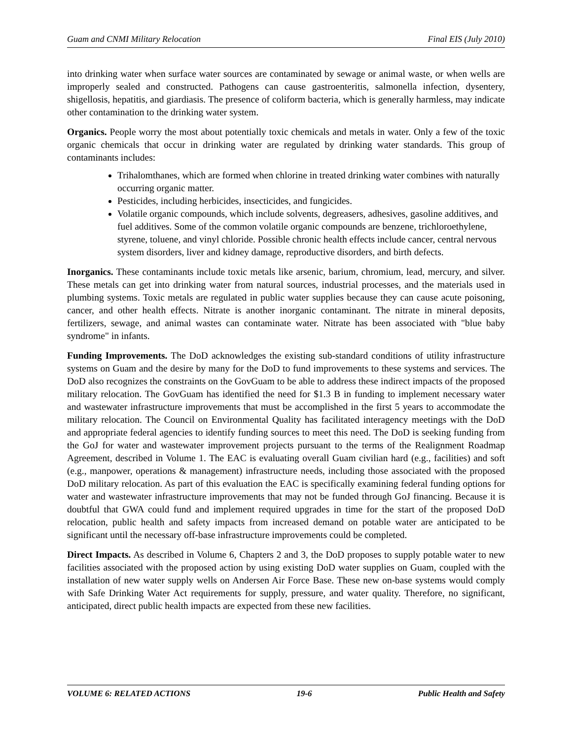Guam and CNMI Military Relocation Final EIS (July 2010)
into drinking water when surface water sources are contaminated by sewage or animal waste, or when wells are improperly sealed and constructed. Pathogens can cause gastroenteritis, salmonella infection, dysentery, shigellosis, hepatitis, and giardiasis. The presence of coliform bacteria, which is generally harmless, may indicate other contamination to the drinking water system.
Organics. People worry the most about potentially toxic chemicals and metals in water. Only a few of the toxic organic chemicals that occur in drinking water are regulated by drinking water standards. This group of contaminants includes:
Trihalomthanes, which are formed when chlorine in treated drinking water combines with naturally occurring organic matter.
Pesticides, including herbicides, insecticides, and fungicides.
Volatile organic compounds, which include solvents, degreasers, adhesives, gasoline additives, and fuel additives. Some of the common volatile organic compounds are benzene, trichloroethylene, styrene, toluene, and vinyl chloride. Possible chronic health effects include cancer, central nervous system disorders, liver and kidney damage, reproductive disorders, and birth defects.
Inorganics. These contaminants include toxic metals like arsenic, barium, chromium, lead, mercury, and silver. These metals can get into drinking water from natural sources, industrial processes, and the materials used in plumbing systems. Toxic metals are regulated in public water supplies because they can cause acute poisoning, cancer, and other health effects. Nitrate is another inorganic contaminant. The nitrate in mineral deposits, fertilizers, sewage, and animal wastes can contaminate water. Nitrate has been associated with "blue baby syndrome" in infants.
Funding Improvements. The DoD acknowledges the existing sub-standard conditions of utility infrastructure systems on Guam and the desire by many for the DoD to fund improvements to these systems and services. The DoD also recognizes the constraints on the GovGuam to be able to address these indirect impacts of the proposed military relocation. The GovGuam has identified the need for $1.3 B in funding to implement necessary water and wastewater infrastructure improvements that must be accomplished in the first 5 years to accommodate the military relocation. The Council on Environmental Quality has facilitated interagency meetings with the DoD and appropriate federal agencies to identify funding sources to meet this need. The DoD is seeking funding from the GoJ for water and wastewater improvement projects pursuant to the terms of the Realignment Roadmap Agreement, described in Volume 1. The EAC is evaluating overall Guam civilian hard (e.g., facilities) and soft (e.g., manpower, operations & management) infrastructure needs, including those associated with the proposed DoD military relocation. As part of this evaluation the EAC is specifically examining federal funding options for water and wastewater infrastructure improvements that may not be funded through GoJ financing. Because it is doubtful that GWA could fund and implement required upgrades in time for the start of the proposed DoD relocation, public health and safety impacts from increased demand on potable water are anticipated to be significant until the necessary off-base infrastructure improvements could be completed.
Direct Impacts. As described in Volume 6, Chapters 2 and 3, the DoD proposes to supply potable water to new facilities associated with the proposed action by using existing DoD water supplies on Guam, coupled with the installation of new water supply wells on Andersen Air Force Base. These new on-base systems would comply with Safe Drinking Water Act requirements for supply, pressure, and water quality. Therefore, no significant, anticipated, direct public health impacts are expected from these new facilities.
VOLUME 6: RELATED ACTIONS 19-6 Public Health and Safety